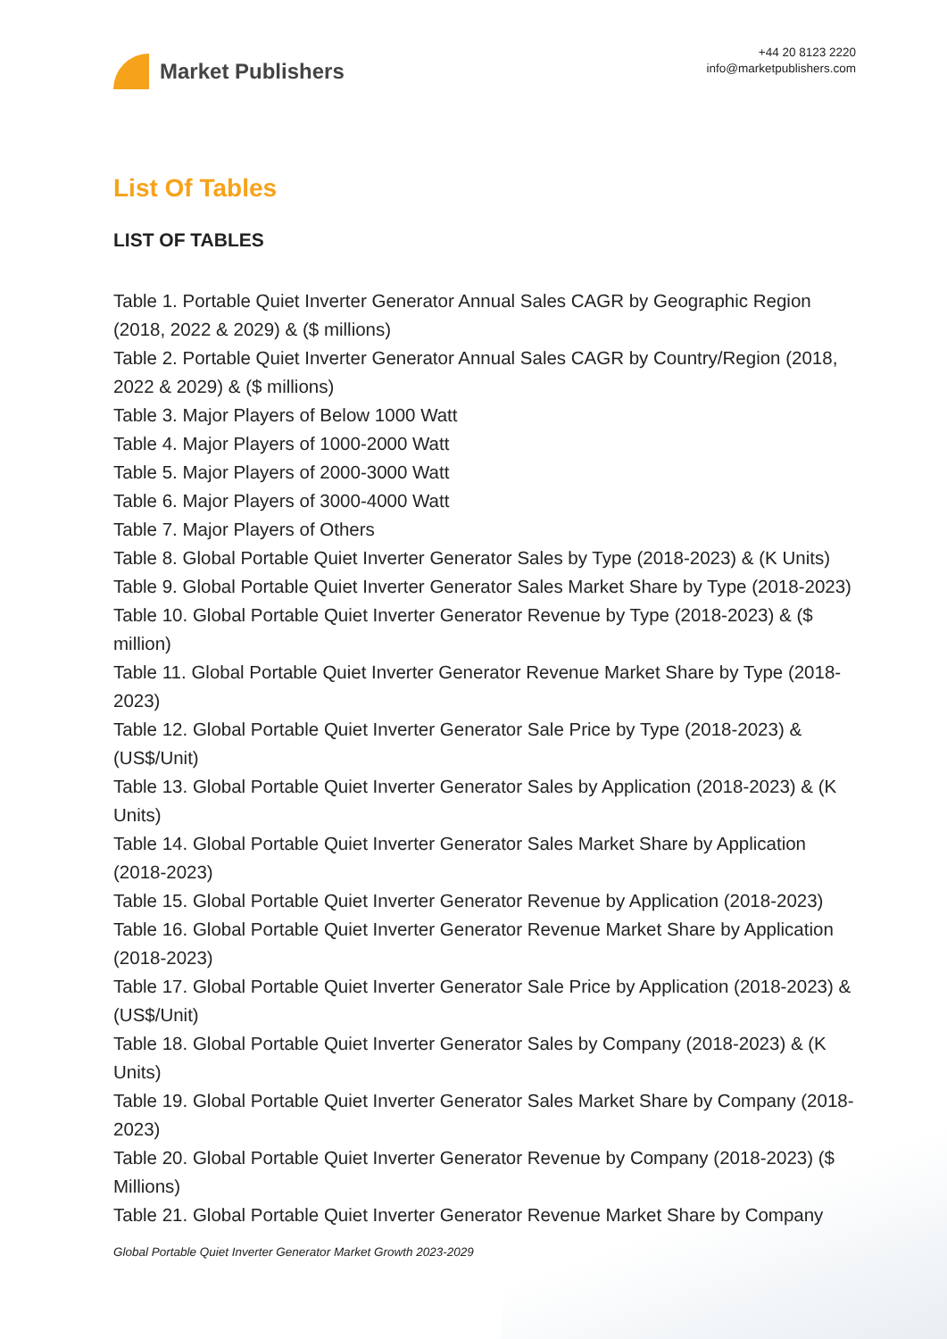Market Publishers
+44 20 8123 2220
info@marketpublishers.com
List Of Tables
LIST OF TABLES
Table 1. Portable Quiet Inverter Generator Annual Sales CAGR by Geographic Region (2018, 2022 & 2029) & ($ millions)
Table 2. Portable Quiet Inverter Generator Annual Sales CAGR by Country/Region (2018, 2022 & 2029) & ($ millions)
Table 3. Major Players of Below 1000 Watt
Table 4. Major Players of 1000-2000 Watt
Table 5. Major Players of 2000-3000 Watt
Table 6. Major Players of 3000-4000 Watt
Table 7. Major Players of Others
Table 8. Global Portable Quiet Inverter Generator Sales by Type (2018-2023) & (K Units)
Table 9. Global Portable Quiet Inverter Generator Sales Market Share by Type (2018-2023)
Table 10. Global Portable Quiet Inverter Generator Revenue by Type (2018-2023) & ($ million)
Table 11. Global Portable Quiet Inverter Generator Revenue Market Share by Type (2018-2023)
Table 12. Global Portable Quiet Inverter Generator Sale Price by Type (2018-2023) & (US$/Unit)
Table 13. Global Portable Quiet Inverter Generator Sales by Application (2018-2023) & (K Units)
Table 14. Global Portable Quiet Inverter Generator Sales Market Share by Application (2018-2023)
Table 15. Global Portable Quiet Inverter Generator Revenue by Application (2018-2023)
Table 16. Global Portable Quiet Inverter Generator Revenue Market Share by Application (2018-2023)
Table 17. Global Portable Quiet Inverter Generator Sale Price by Application (2018-2023) & (US$/Unit)
Table 18. Global Portable Quiet Inverter Generator Sales by Company (2018-2023) & (K Units)
Table 19. Global Portable Quiet Inverter Generator Sales Market Share by Company (2018-2023)
Table 20. Global Portable Quiet Inverter Generator Revenue by Company (2018-2023) ($ Millions)
Table 21. Global Portable Quiet Inverter Generator Revenue Market Share by Company
Global Portable Quiet Inverter Generator Market Growth 2023-2029